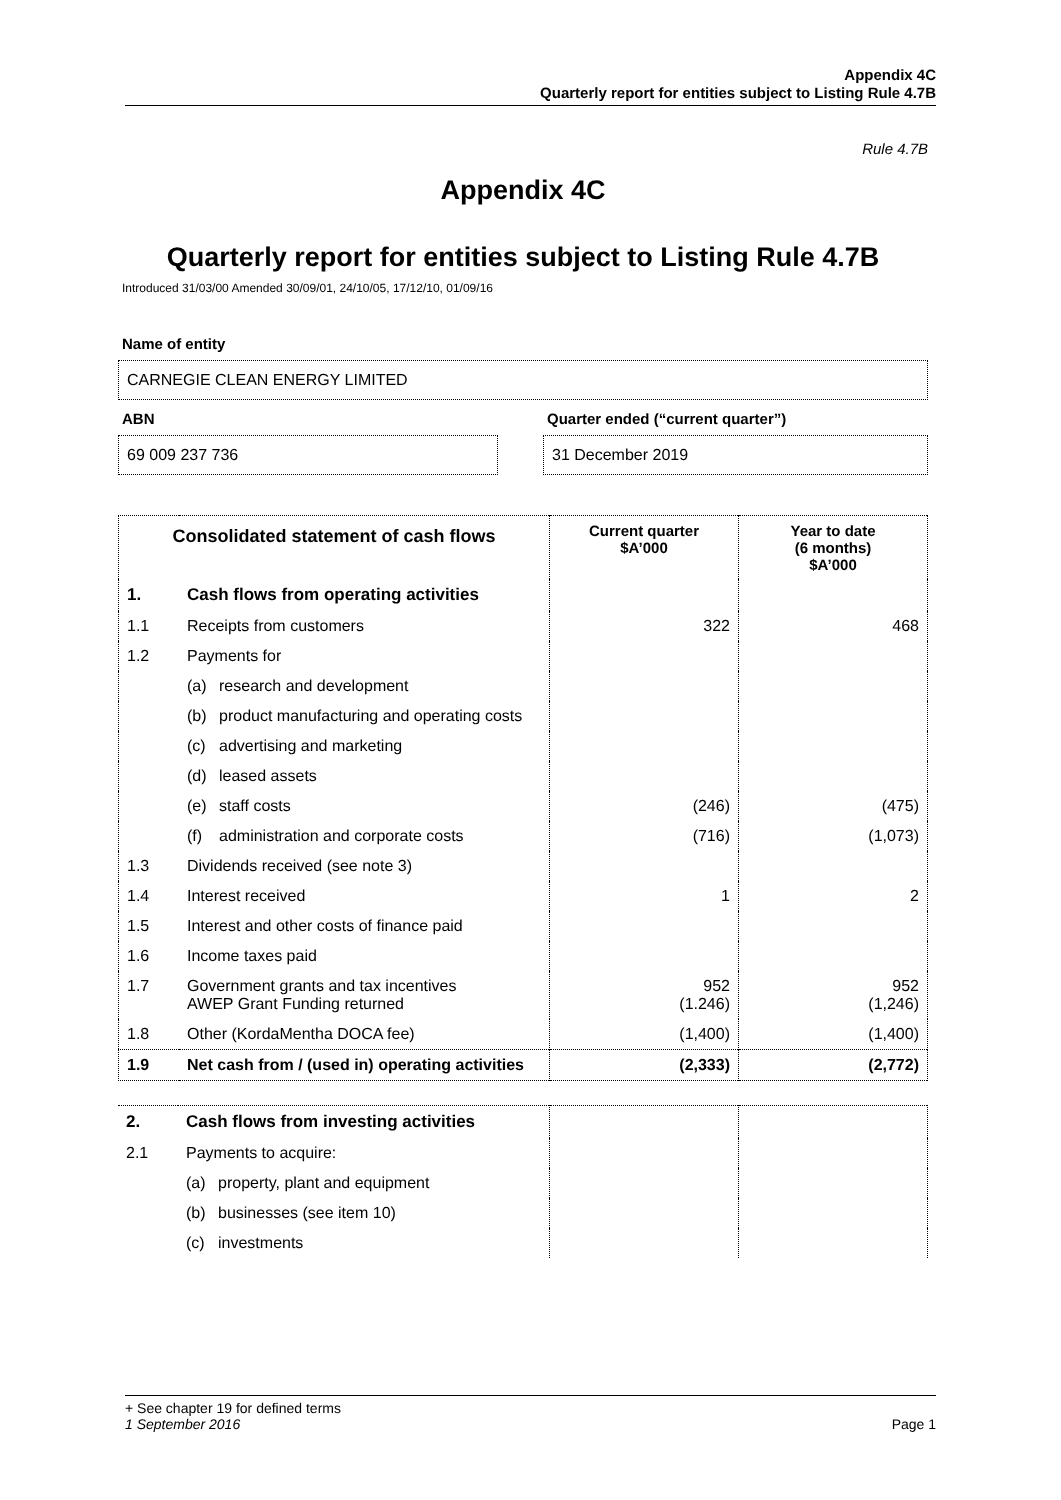Appendix 4C
Quarterly report for entities subject to Listing Rule 4.7B
Rule 4.7B
Appendix 4C
Quarterly report for entities subject to Listing Rule 4.7B
Introduced 31/03/00 Amended 30/09/01, 24/10/05, 17/12/10, 01/09/16
Name of entity
CARNEGIE CLEAN ENERGY LIMITED
ABN
69 009 237 736
Quarter ended (“current quarter”)
31 December 2019
| Consolidated statement of cash flows | | Current quarter $A’000 | Year to date (6 months) $A’000 |
| --- | --- | --- | --- |
| 1. | Cash flows from operating activities | | |
| 1.1 | Receipts from customers | 322 | 468 |
| 1.2 | Payments for | | |
| | (a) research and development | | |
| | (b) product manufacturing and operating costs | | |
| | (c) advertising and marketing | | |
| | (d) leased assets | | |
| | (e) staff costs | (246) | (475) |
| | (f) administration and corporate costs | (716) | (1,073) |
| 1.3 | Dividends received (see note 3) | | |
| 1.4 | Interest received | 1 | 2 |
| 1.5 | Interest and other costs of finance paid | | |
| 1.6 | Income taxes paid | | |
| 1.7 | Government grants and tax incentives AWEP Grant Funding returned | 952 (1.246) | 952 (1,246) |
| 1.8 | Other (KordaMentha DOCA fee) | (1,400) | (1,400) |
| 1.9 | Net cash from / (used in) operating activities | (2,333) | (2,772) |
| 2. | Cash flows from investing activities | | |
| 2.1 | Payments to acquire: | | |
| | (a) property, plant and equipment | | |
| | (b) businesses (see item 10) | | |
| | (c) investments | | |
+ See chapter 19 for defined terms
1 September 2016 Page 1